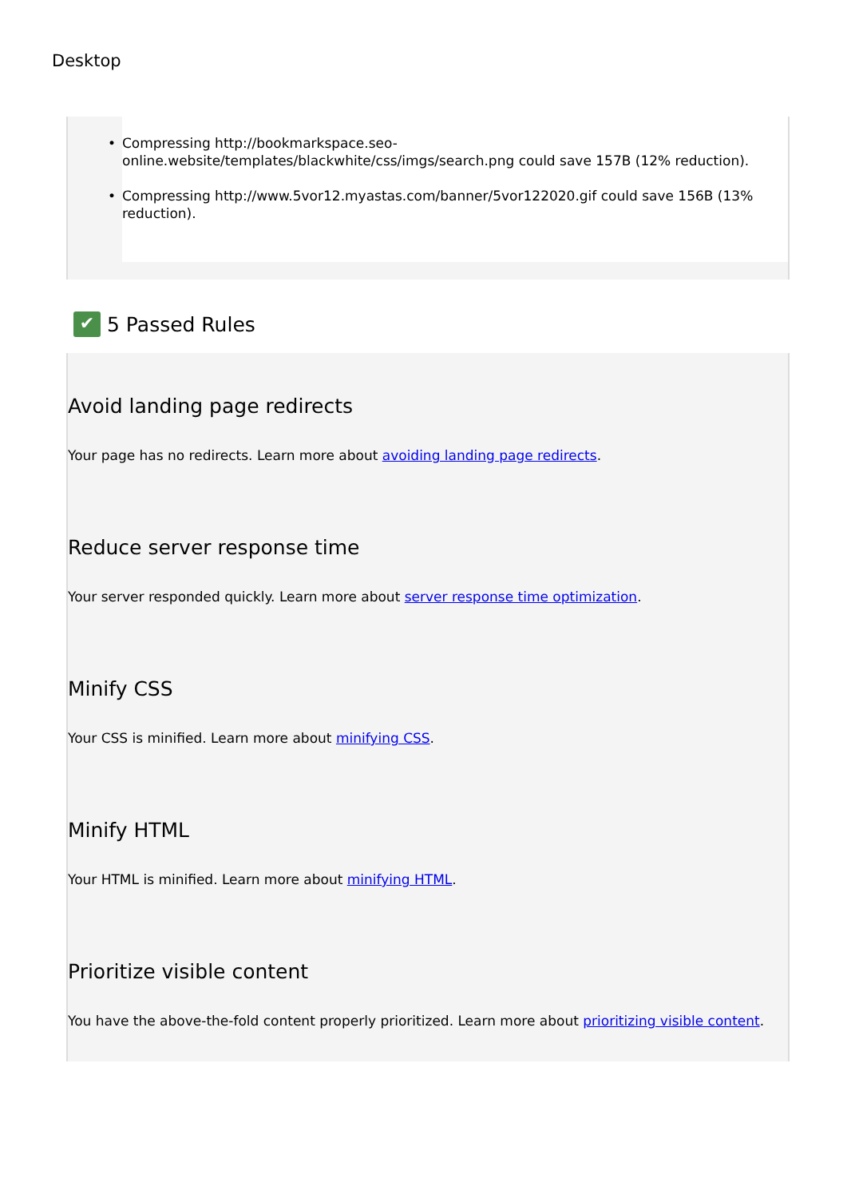Desktop
• Compressing http://bookmarkspace.seo-online.website/templates/blackwhite/css/imgs/search.png could save 157B (12% reduction).
• Compressing http://www.5vor12.myastas.com/banner/5vor122020.gif could save 156B (13% reduction).
✔ 5 Passed Rules
Avoid landing page redirects
Your page has no redirects. Learn more about avoiding landing page redirects.
Reduce server response time
Your server responded quickly. Learn more about server response time optimization.
Minify CSS
Your CSS is minified. Learn more about minifying CSS.
Minify HTML
Your HTML is minified. Learn more about minifying HTML.
Prioritize visible content
You have the above-the-fold content properly prioritized. Learn more about prioritizing visible content.